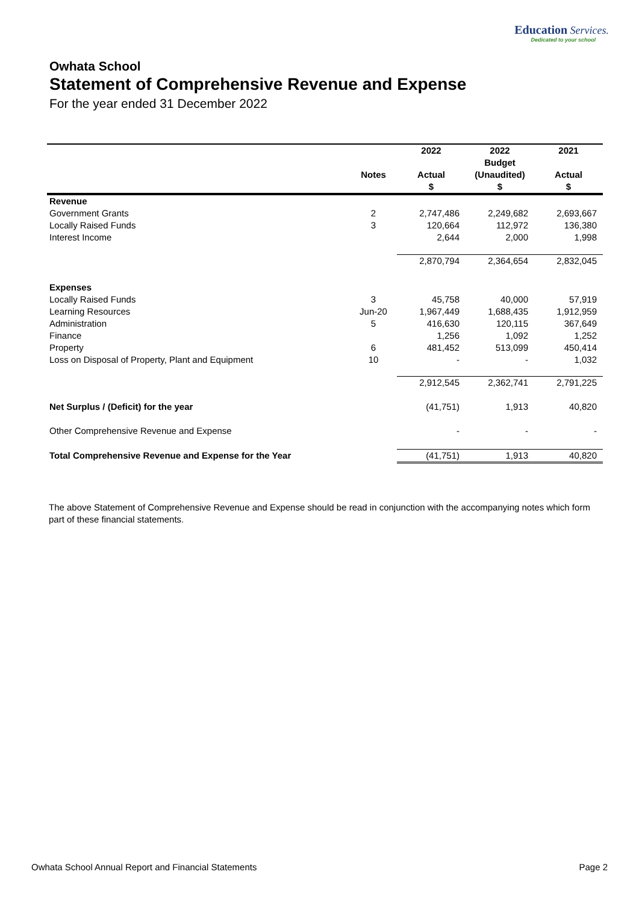Education Services.
Dedicated to your school
Owhata School
Statement of Comprehensive Revenue and Expense
For the year ended 31 December 2022
| | | 2022 | 2022 | 2021 |
| --- | --- | --- | --- | --- |
| | | | Budget | |
| | Notes | Actual | (Unaudited) | Actual |
| | | $ | $ | $ |
| Revenue | | | | |
| Government Grants | 2 | 2,747,486 | 2,249,682 | 2,693,667 |
| Locally Raised Funds | 3 | 120,664 | 112,972 | 136,380 |
| Interest Income | | 2,644 | 2,000 | 1,998 |
| | | 2,870,794 | 2,364,654 | 2,832,045 |
| Expenses | | | | |
| Locally Raised Funds | 3 | 45,758 | 40,000 | 57,919 |
| Learning Resources | Jun-20 | 1,967,449 | 1,688,435 | 1,912,959 |
| Administration | 5 | 416,630 | 120,115 | 367,649 |
| Finance | | 1,256 | 1,092 | 1,252 |
| Property | 6 | 481,452 | 513,099 | 450,414 |
| Loss on Disposal of Property, Plant and Equipment | 10 | - | - | 1,032 |
| | | 2,912,545 | 2,362,741 | 2,791,225 |
| Net Surplus / (Deficit) for the year | | (41,751) | 1,913 | 40,820 |
| Other Comprehensive Revenue and Expense | | - | - | - |
| Total Comprehensive Revenue and Expense for the Year | | (41,751) | 1,913 | 40,820 |
The above Statement of Comprehensive Revenue and Expense should be read in conjunction with the accompanying notes which form part of these financial statements.
Owhata School Annual Report and Financial Statements Page 2